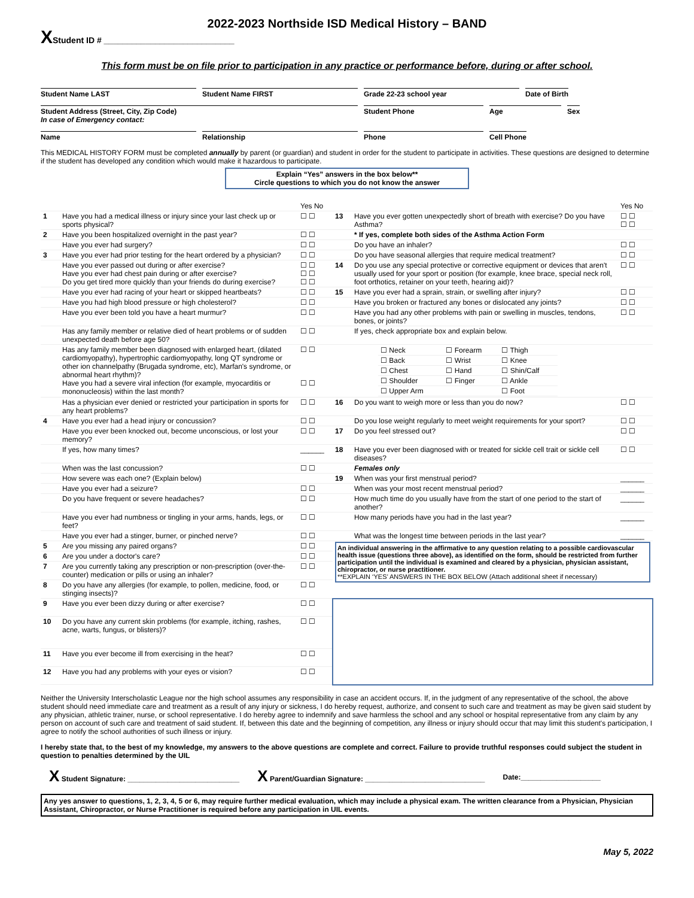2022-2023 Northside ISD Medical History – BAND
XStudent ID # ____________________________
This form must be on file prior to participation in any practice or performance before, during or after school.
Student Name LAST Student Name FIRST Grade 22-23 school year Date of Birth
Student Address (Street, City, Zip Code)
In case of Emergency contact: Student Phone Age Sex
Name Relationship Phone Cell Phone
This MEDICAL HISTORY FORM must be completed annually by parent (or guardian) and student in order for the student to participate in activities. These questions are designed to determine if the student has developed any condition which would make it hazardous to participate.
Explain “Yes” answers in the box below**
Circle questions to which you do not know the answer
| | | Yes No | | | Yes No |
| 1 | Have you had a medical illness or injury since your last check up or sports physical? | ☐ ☐ | 13 | Have you ever gotten unexpectedly short of breath with exercise? Do you have Asthma? | ☐ ☐ ☐ ☐ |
| 2 | Have you been hospitalized overnight in the past year? | ☐ ☐ | | * If yes, complete both sides of the Asthma Action Form | |
| | Have you ever had surgery? | ☐ ☐ | | Do you have an inhaler? | ☐ ☐ |
| 3 | Have you ever had prior testing for the heart ordered by a physician? | ☐ ☐ | | Do you have seasonal allergies that require medical treatment? | ☐ ☐ |
| | Have you ever passed out during or after exercise? Have you ever had chest pain during or after exercise? Do you get tired more quickly than your friends do during exercise? | ☐ ☐ ☐ ☐ ☐ ☐ | 14 | Do you use any special protective or corrective equipment or devices that aren't usually used for your sport or position (for example, knee brace, special neck roll, foot orthotics, retainer on your teeth, hearing aid)? | ☐ ☐ |
| | Have you ever had racing of your heart or skipped heartbeats? | ☐ ☐ | 15 | Have you ever had a sprain, strain, or swelling after injury? | ☐ ☐ |
| | Have you had high blood pressure or high cholesterol? | ☐ ☐ | | Have you broken or fractured any bones or dislocated any joints? | ☐ ☐ |
| | Have you ever been told you have a heart murmur? | ☐ ☐ | | Have you had any other problems with pain or swelling in muscles, tendons, bones, or joints? | ☐ ☐ |
| | Has any family member or relative died of heart problems or of sudden unexpected death before age 50? | ☐ ☐ | | If yes, check appropriate box and explain below. | |
| | Has any family member been diagnosed with enlarged heart, (dilated cardiomyopathy), hypertrophic cardiomyopathy, long QT syndrome or other ion channelpathy (Brugada syndrome, etc), Marfan's syndrome, or abnormal heart rhythm)? Have you had a severe viral infection (for example, myocarditis or mononucleosis) within the last month? | ☐ ☐ ☐ ☐ | | / ☐ Neck / ☐ Forearm / ☐ Thigh / / ☐ Back / ☐ Wrist / ☐ Knee / / ☐ Chest / ☐ Hand / ☐ Shin/Calf / / ☐ Shoulder / ☐ Finger / ☐ Ankle / / ☐ Upper Arm / / ☐ Foot / | |
| | Has a physician ever denied or restricted your participation in sports for any heart problems? | ☐ ☐ | 16 | Do you want to weigh more or less than you do now? | ☐ ☐ |
| 4 | Have you ever had a head injury or concussion? | ☐ ☐ | | Do you lose weight regularly to meet weight requirements for your sport? | ☐ ☐ |
| | Have you ever been knocked out, become unconscious, or lost your memory? | ☐ ☐ | 17 | Do you feel stressed out? | ☐ ☐ |
| | If yes, how many times? | ______ | 18 | Have you ever been diagnosed with or treated for sickle cell trait or sickle cell diseases? | ☐ ☐ |
| | When was the last concussion? | ☐ ☐ | | Females only | |
| | How severe was each one? (Explain below) | | 19 | When was your first menstrual period? | ______ |
| | Have you ever had a seizure? | ☐ ☐ | | When was your most recent menstrual period? | ______ |
| | Do you have frequent or severe headaches? | ☐ ☐ | | How much time do you usually have from the start of one period to the start of another? | ______ |
| | Have you ever had numbness or tingling in your arms, hands, legs, or feet? | ☐ ☐ | | How many periods have you had in the last year? | ______ |
| | Have you ever had a stinger, burner, or pinched nerve? | ☐ ☐ | | What was the longest time between periods in the last year? | ______ |
| 5 | Are you missing any paired organs? | ☐ ☐ | An individual answering in the affirmative to any question relating to a possible cardiovascular health issue (questions three above), as identified on the form, should be restricted from further participation until the individual is examined and cleared by a physician, physician assistant, chiropractor, or nurse practitioner. **EXPLAIN ‘YES’ ANSWERS IN THE BOX BELOW (Attach additional sheet if necessary) | | |
| 6 | Are you under a doctor's care? | ☐ ☐ | | | |
| 7 | Are you currently taking any prescription or non-prescription (over-the-counter) medication or pills or using an inhaler? | ☐ ☐ | | | |
| 8 | Do you have any allergies (for example, to pollen, medicine, food, or stinging insects)? | ☐ ☐ | | | |
| 9 | Have you ever been dizzy during or after exercise? | ☐ ☐ | | | |
| 10 | Do you have any current skin problems (for example, itching, rashes, acne, warts, fungus, or blisters)? | ☐ ☐ | | | |
| 11 | Have you ever become ill from exercising in the heat? | ☐ ☐ | | | |
| 12 | Have you had any problems with your eyes or vision? | ☐ ☐ | | | |
Neither the University Interscholastic League nor the high school assumes any responsibility in case an accident occurs. If, in the judgment of any representative of the school, the above student should need immediate care and treatment as a result of any injury or sickness, I do hereby request, authorize, and consent to such care and treatment as may be given said student by any physician, athletic trainer, nurse, or school representative. I do hereby agree to indemnify and save harmless the school and any school or hospital representative from any claim by any person on account of such care and treatment of said student. If, between this date and the beginning of competition, any illness or injury should occur that may limit this student's participation, I agree to notify the school authorities of such illness or injury.
I hereby state that, to the best of my knowledge, my answers to the above questions are complete and correct. Failure to provide truthful responses could subject the student in question to penalties determined by the UIL
X Student Signature: ____________________________ X Parent/Guardian Signature: ______________________________ Date:____________________
Any yes answer to questions, 1, 2, 3, 4, 5 or 6, may require further medical evaluation, which may include a physical exam. The written clearance from a Physician, Physician Assistant, Chiropractor, or Nurse Practitioner is required before any participation in UIL events.
May 5, 2022